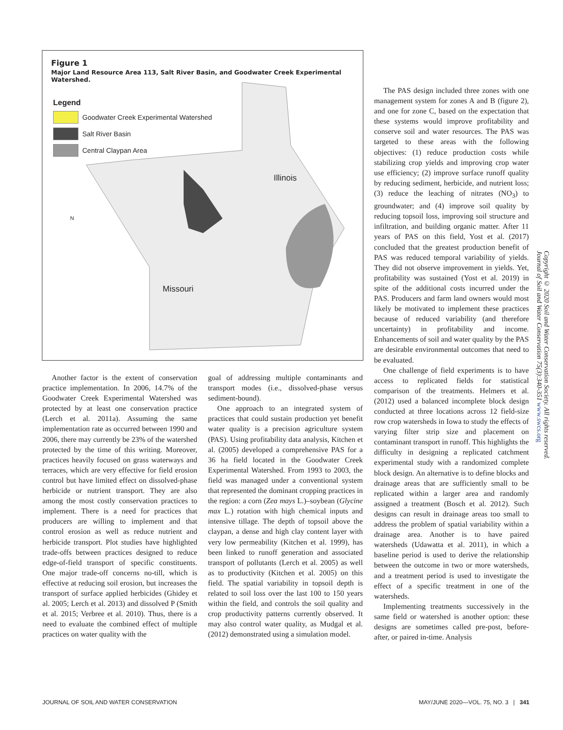Figure 1
Major Land Resource Area 113, Salt River Basin, and Goodwater Creek Experimental Watershed.
Legend
Goodwater Creek Experimental Watershed
Salt River Basin
Central Claypan Area
Illinois
N
Missouri
Another factor is the extent of conservation practice implementation. In 2006, 14.7% of the Goodwater Creek Experimental Watershed was protected by at least one conservation practice (Lerch et al. 2011a). Assuming the same implementation rate as occurred between 1990 and 2006, there may currently be 23% of the watershed protected by the time of this writing. Moreover, practices heavily focused on grass waterways and terraces, which are very effective for field erosion control but have limited effect on dissolved-phase herbicide or nutrient transport. They are also among the most costly conservation practices to implement. There is a need for practices that producers are willing to implement and that control erosion as well as reduce nutrient and herbicide transport. Plot studies have highlighted trade-offs between practices designed to reduce edge-of-field transport of specific constituents. One major trade-off concerns no-till, which is effective at reducing soil erosion, but increases the transport of surface applied herbicides (Ghidey et al. 2005; Lerch et al. 2013) and dissolved P (Smith et al. 2015; Verbree et al. 2010). Thus, there is a need to evaluate the combined effect of multiple practices on water quality with the
goal of addressing multiple contaminants and transport modes (i.e., dissolved-phase versus sediment-bound).
One approach to an integrated system of practices that could sustain production yet benefit water quality is a precision agriculture system (PAS). Using profitability data analysis, Kitchen et al. (2005) developed a comprehensive PAS for a 36 ha field located in the Goodwater Creek Experimental Watershed. From 1993 to 2003, the field was managed under a conventional system that represented the dominant cropping practices in the region: a corn (Zea mays L.)–soybean (Glycine max L.) rotation with high chemical inputs and intensive tillage. The depth of topsoil above the claypan, a dense and high clay content layer with very low permeability (Kitchen et al. 1999), has been linked to runoff generation and associated transport of pollutants (Lerch et al. 2005) as well as to productivity (Kitchen et al. 2005) on this field. The spatial variability in topsoil depth is related to soil loss over the last 100 to 150 years within the field, and controls the soil quality and crop productivity patterns currently observed. It may also control water quality, as Mudgal et al. (2012) demonstrated using a simulation model.
The PAS design included three zones with one management system for zones A and B (figure 2), and one for zone C, based on the expectation that these systems would improve profitability and conserve soil and water resources. The PAS was targeted to these areas with the following objectives: (1) reduce production costs while stabilizing crop yields and improving crop water use efficiency; (2) improve surface runoff quality by reducing sediment, herbicide, and nutrient loss; (3) reduce the leaching of nitrates (NO<sub>3</sub>) to groundwater; and (4) improve soil quality by reducing topsoil loss, improving soil structure and infiltration, and building organic matter. After 11 years of PAS on this field, Yost et al. (2017) concluded that the greatest production benefit of PAS was reduced temporal variability of yields. They did not observe improvement in yields. Yet, profitability was sustained (Yost et al. 2019) in spite of the additional costs incurred under the PAS. Producers and farm land owners would most likely be motivated to implement these practices because of reduced variability (and therefore uncertainty) in profitability and income. Enhancements of soil and water quality by the PAS are desirable environmental outcomes that need to be evaluated.
One challenge of field experiments is to have access to replicated fields for statistical comparison of the treatments. Helmers et al. (2012) used a balanced incomplete block design conducted at three locations across 12 field-size row crop watersheds in Iowa to study the effects of varying filter strip size and placement on contaminant transport in runoff. This highlights the difficulty in designing a replicated catchment experimental study with a randomized complete block design. An alternative is to define blocks and drainage areas that are sufficiently small to be replicated within a larger area and randomly assigned a treatment (Bosch et al. 2012). Such designs can result in drainage areas too small to address the problem of spatial variability within a drainage area. Another is to have paired watersheds (Udawatta et al. 2011), in which a baseline period is used to derive the relationship between the outcome in two or more watersheds, and a treatment period is used to investigate the effect of a specific treatment in one of the watersheds.
Implementing treatments successively in the same field or watershed is another option: these designs are sometimes called pre-post, before-after, or paired in-time. Analysis
Copyright © 2020 Soil and Water Conservation Society. All rights reserved.
Journal of Soil and Water Conservation 75(3):340-351 www.swcs.org
JOURNAL OF SOIL AND WATER CONSERVATION MAY/JUNE 2020—VOL. 75, NO. 3 | 341